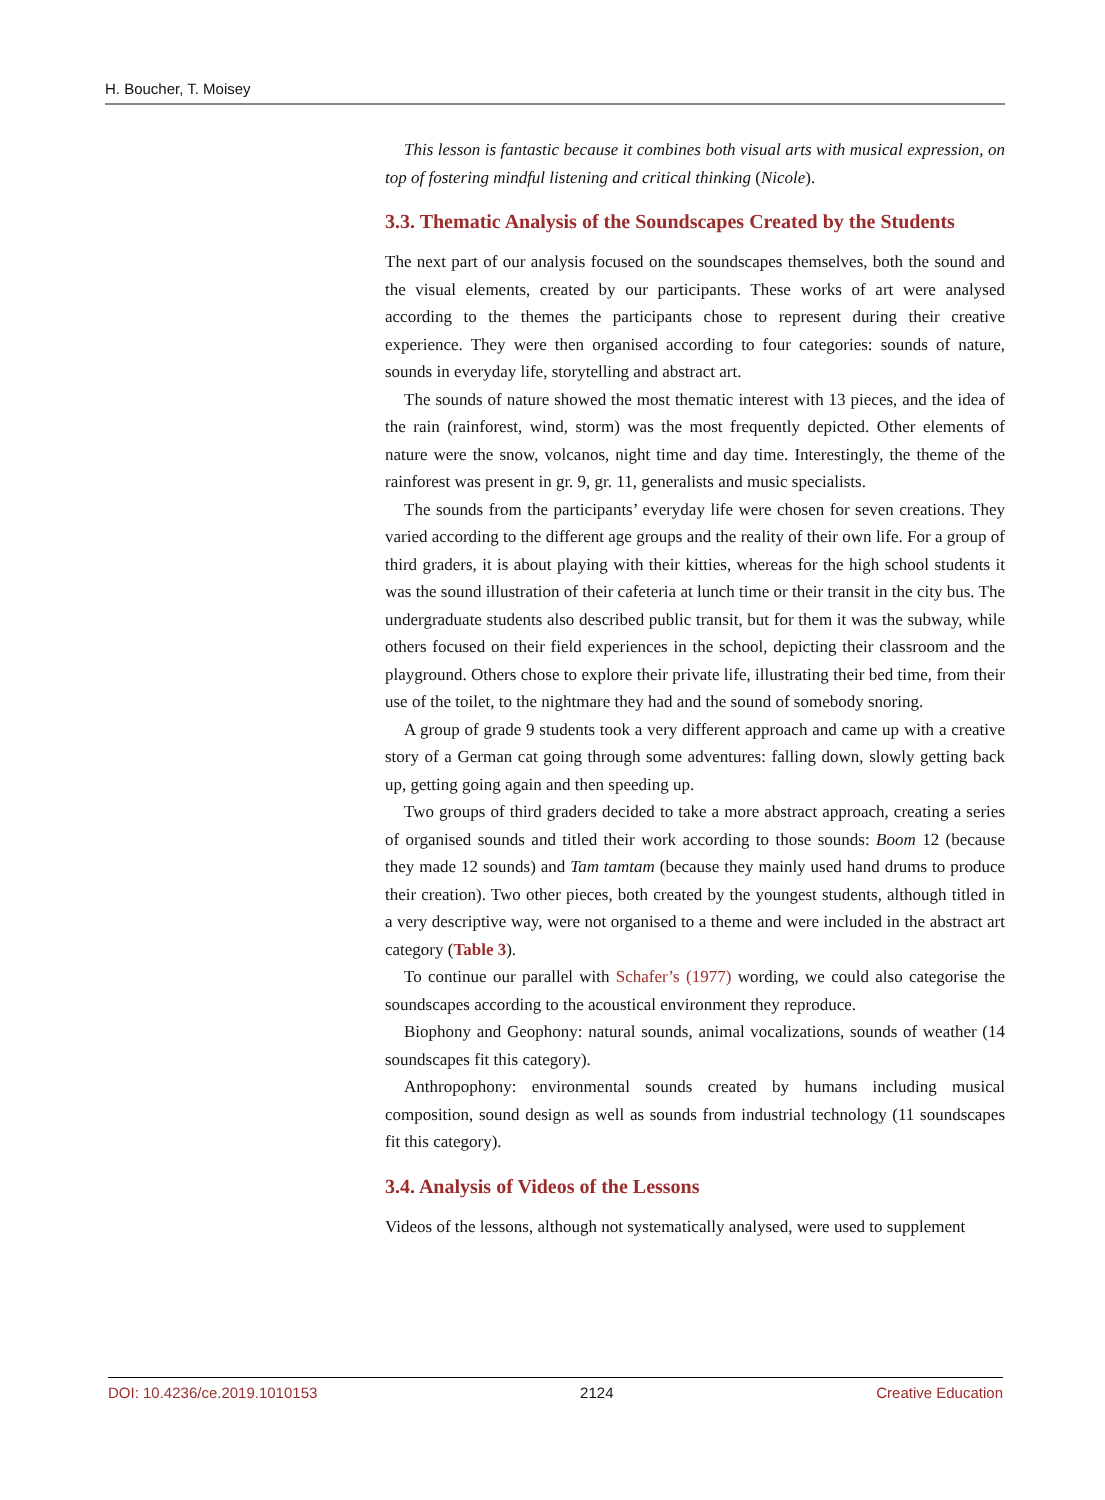H. Boucher, T. Moisey
This lesson is fantastic because it combines both visual arts with musical expression, on top of fostering mindful listening and critical thinking (Nicole).
3.3. Thematic Analysis of the Soundscapes Created by the Students
The next part of our analysis focused on the soundscapes themselves, both the sound and the visual elements, created by our participants. These works of art were analysed according to the themes the participants chose to represent during their creative experience. They were then organised according to four categories: sounds of nature, sounds in everyday life, storytelling and abstract art.
The sounds of nature showed the most thematic interest with 13 pieces, and the idea of the rain (rainforest, wind, storm) was the most frequently depicted. Other elements of nature were the snow, volcanos, night time and day time. Interestingly, the theme of the rainforest was present in gr. 9, gr. 11, generalists and music specialists.
The sounds from the participants’ everyday life were chosen for seven creations. They varied according to the different age groups and the reality of their own life. For a group of third graders, it is about playing with their kitties, whereas for the high school students it was the sound illustration of their cafeteria at lunch time or their transit in the city bus. The undergraduate students also described public transit, but for them it was the subway, while others focused on their field experiences in the school, depicting their classroom and the playground. Others chose to explore their private life, illustrating their bed time, from their use of the toilet, to the nightmare they had and the sound of somebody snoring.
A group of grade 9 students took a very different approach and came up with a creative story of a German cat going through some adventures: falling down, slowly getting back up, getting going again and then speeding up.
Two groups of third graders decided to take a more abstract approach, creating a series of organised sounds and titled their work according to those sounds: Boom 12 (because they made 12 sounds) and Tam tamtam (because they mainly used hand drums to produce their creation). Two other pieces, both created by the youngest students, although titled in a very descriptive way, were not organised to a theme and were included in the abstract art category (Table 3).
To continue our parallel with Schafer’s (1977) wording, we could also categorise the soundscapes according to the acoustical environment they reproduce.
Biophony and Geophony: natural sounds, animal vocalizations, sounds of weather (14 soundscapes fit this category).
Anthropophony: environmental sounds created by humans including musical composition, sound design as well as sounds from industrial technology (11 soundscapes fit this category).
3.4. Analysis of Videos of the Lessons
Videos of the lessons, although not systematically analysed, were used to supplement
DOI: 10.4236/ce.2019.1010153 2124 Creative Education